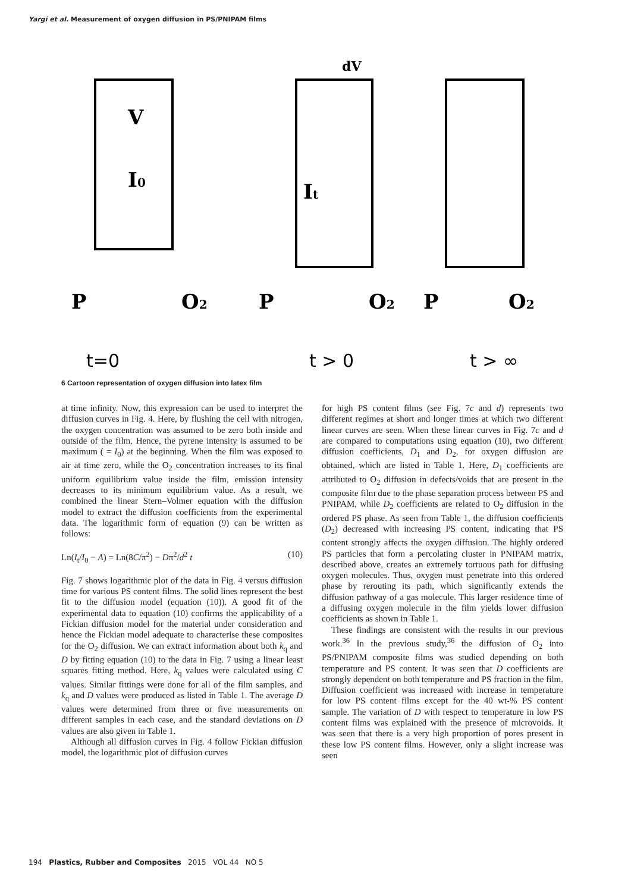Yargi et al. Measurement of oxygen diffusion in PS/PNIPAM films
P
O2
P
O2
P
O2
V
I0
It
dV
t=0
t > 0
t > ∞
6 Cartoon representation of oxygen diffusion into latex film
at time infinity. Now, this expression can be used to interpret the diffusion curves in Fig. 4. Here, by flushing the cell with nitrogen, the oxygen concentration was assumed to be zero both inside and outside of the film. Hence, the pyrene intensity is assumed to be maximum ( = I<sub>0</sub>) at the beginning. When the film was exposed to air at time zero, while the O<sub>2</sub> concentration increases to its final uniform equilibrium value inside the film, emission intensity decreases to its minimum equilibrium value. As a result, we combined the linear Stern–Volmer equation with the diffusion model to extract the diffusion coefficients from the experimental data. The logarithmic form of equation (9) can be written as follows:
Ln(I<sub>t</sub>/I<sub>0</sub> − A) = Ln(8C/π<sup>2</sup>) − Dπ<sup>2</sup>/d<sup>2</sup> t (10)
Fig. 7 shows logarithmic plot of the data in Fig. 4 versus diffusion time for various PS content films. The solid lines represent the best fit to the diffusion model (equation (10)). A good fit of the experimental data to equation (10) confirms the applicability of a Fickian diffusion model for the material under consideration and hence the Fickian model adequate to characterise these composites for the O<sub>2</sub> diffusion. We can extract information about both k<sub>q</sub> and D by fitting equation (10) to the data in Fig. 7 using a linear least squares fitting method. Here, k<sub>q</sub> values were calculated using C values. Similar fittings were done for all of the film samples, and k<sub>q</sub> and D values were produced as listed in Table 1. The average D values were determined from three or five measurements on different samples in each case, and the standard deviations on D values are also given in Table 1.
Although all diffusion curves in Fig. 4 follow Fickian diffusion model, the logarithmic plot of diffusion curves
for high PS content films (see Fig. 7c and d) represents two different regimes at short and longer times at which two different linear curves are seen. When these linear curves in Fig. 7c and d are compared to computations using equation (10), two different diffusion coefficients, D<sub>1</sub> and D<sub>2</sub>, for oxygen diffusion are obtained, which are listed in Table 1. Here, D<sub>1</sub> coefficients are attributed to O<sub>2</sub> diffusion in defects/voids that are present in the composite film due to the phase separation process between PS and PNIPAM, while D<sub>2</sub> coefficients are related to O<sub>2</sub> diffusion in the ordered PS phase. As seen from Table 1, the diffusion coefficients (D<sub>2</sub>) decreased with increasing PS content, indicating that PS content strongly affects the oxygen diffusion. The highly ordered PS particles that form a percolating cluster in PNIPAM matrix, described above, creates an extremely tortuous path for diffusing oxygen molecules. Thus, oxygen must penetrate into this ordered phase by rerouting its path, which significantly extends the diffusion pathway of a gas molecule. This larger residence time of a diffusing oxygen molecule in the film yields lower diffusion coefficients as shown in Table 1.
These findings are consistent with the results in our previous work.<sup>36</sup> In the previous study,<sup>36</sup> the diffusion of O<sub>2</sub> into PS/PNIPAM composite films was studied depending on both temperature and PS content. It was seen that D coefficients are strongly dependent on both temperature and PS fraction in the film. Diffusion coefficient was increased with increase in temperature for low PS content films except for the 40 wt-% PS content sample. The variation of D with respect to temperature in low PS content films was explained with the presence of microvoids. It was seen that there is a very high proportion of pores present in these low PS content films. However, only a slight increase was seen
194 Plastics, Rubber and Composites 2015 VOL 44 NO 5